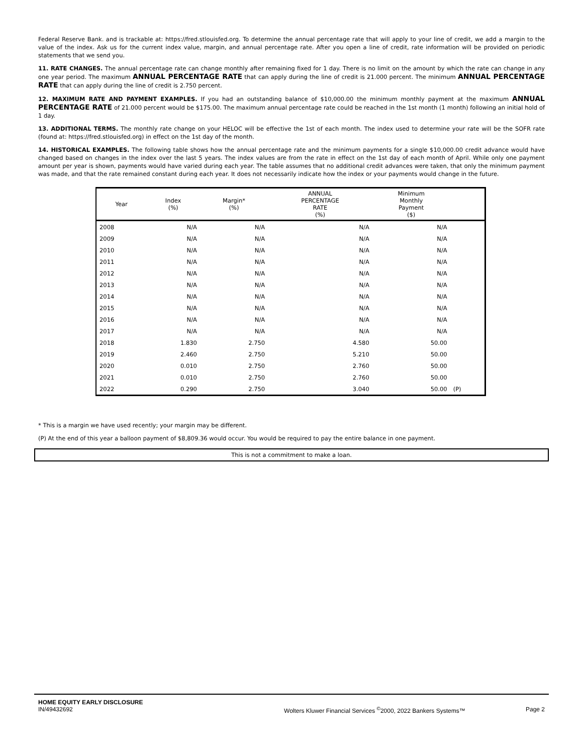Federal Reserve Bank. and is trackable at: https://fred.stlouisfed.org. To determine the annual percentage rate that will apply to your line of credit, we add a margin to the value of the index. Ask us for the current index value, margin, and annual percentage rate. After you open a line of credit, rate information will be provided on periodic statements that we send you.
11. RATE CHANGES. The annual percentage rate can change monthly after remaining fixed for 1 day. There is no limit on the amount by which the rate can change in any one year period. The maximum ANNUAL PERCENTAGE RATE that can apply during the line of credit is 21.000 percent. The minimum ANNUAL PERCENTAGE RATE that can apply during the line of credit is 2.750 percent.
12. MAXIMUM RATE AND PAYMENT EXAMPLES. If you had an outstanding balance of $10,000.00 the minimum monthly payment at the maximum ANNUAL PERCENTAGE RATE of 21.000 percent would be $175.00. The maximum annual percentage rate could be reached in the 1st month (1 month) following an initial hold of 1 day.
13. ADDITIONAL TERMS. The monthly rate change on your HELOC will be effective the 1st of each month. The index used to determine your rate will be the SOFR rate (found at: https://fred.stlouisfed.org) in effect on the 1st day of the month.
14. HISTORICAL EXAMPLES. The following table shows how the annual percentage rate and the minimum payments for a single $10,000.00 credit advance would have changed based on changes in the index over the last 5 years. The index values are from the rate in effect on the 1st day of each month of April. While only one payment amount per year is shown, payments would have varied during each year. The table assumes that no additional credit advances were taken, that only the minimum payment was made, and that the rate remained constant during each year. It does not necessarily indicate how the index or your payments would change in the future.
| Year | Index (%) | Margin* (%) | ANNUAL PERCENTAGE RATE (%) | Minimum Monthly Payment ($) | |
| --- | --- | --- | --- | --- | --- |
| 2008 | N/A | N/A | N/A | N/A | |
| 2009 | N/A | N/A | N/A | N/A | |
| 2010 | N/A | N/A | N/A | N/A | |
| 2011 | N/A | N/A | N/A | N/A | |
| 2012 | N/A | N/A | N/A | N/A | |
| 2013 | N/A | N/A | N/A | N/A | |
| 2014 | N/A | N/A | N/A | N/A | |
| 2015 | N/A | N/A | N/A | N/A | |
| 2016 | N/A | N/A | N/A | N/A | |
| 2017 | N/A | N/A | N/A | N/A | |
| 2018 | 1.830 | 2.750 | 4.580 | 50.00 | |
| 2019 | 2.460 | 2.750 | 5.210 | 50.00 | |
| 2020 | 0.010 | 2.750 | 2.760 | 50.00 | |
| 2021 | 0.010 | 2.750 | 2.760 | 50.00 | |
| 2022 | 0.290 | 2.750 | 3.040 | 50.00 | (P) |
* This is a margin we have used recently; your margin may be different.
(P) At the end of this year a balloon payment of $8,809.36 would occur. You would be required to pay the entire balance in one payment.
This is not a commitment to make a loan.
HOME EQUITY EARLY DISCLOSURE
IN/49432692 Wolters Kluwer Financial Services <sup>©</sup>2000, 2022 Bankers Systems™ Page 2